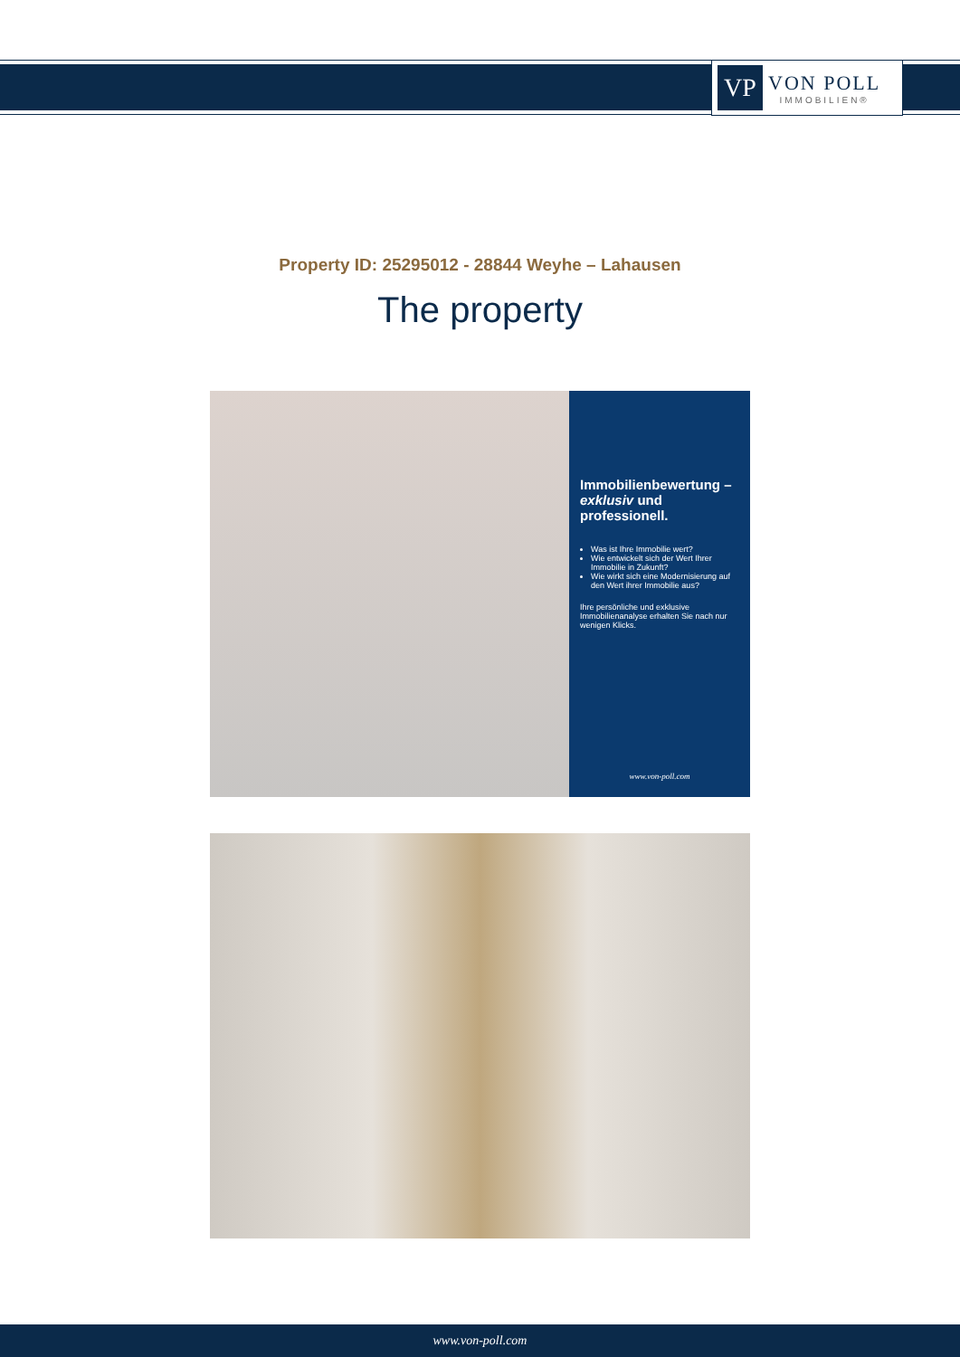VP
VON POLL
IMMOBILIEN®
Property ID: 25295012 - 28844 Weyhe – Lahausen
The property
Immobilienbewertung – exklusiv und professionell.
Was ist Ihre Immobilie wert?
Wie entwickelt sich der Wert Ihrer Immobilie in Zukunft?
Wie wirkt sich eine Modernisierung auf den Wert ihrer Immobilie aus?
Ihre persönliche und exklusive Immobilienanalyse erhalten Sie nach nur wenigen Klicks.
www.von-poll.com
www.von-poll.com